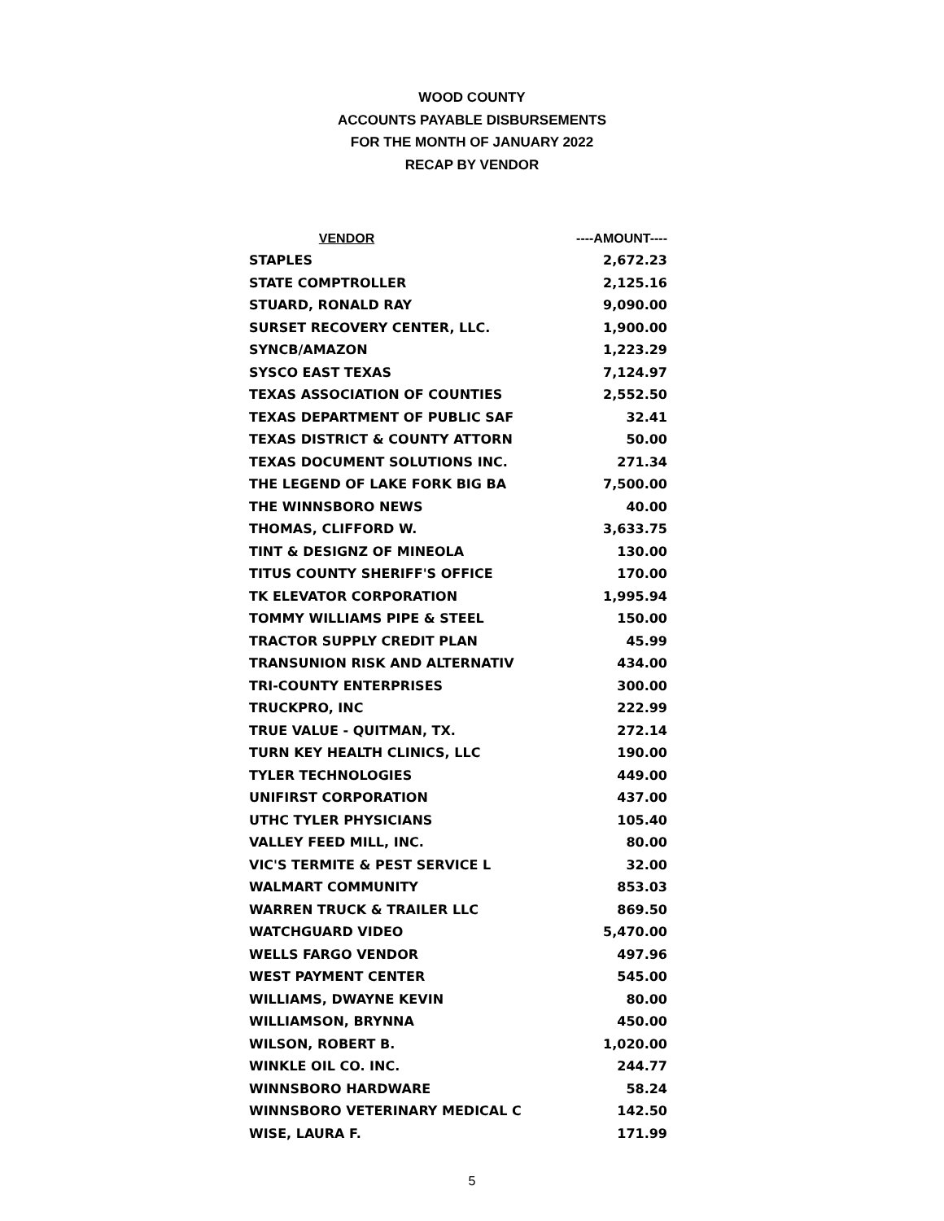WOOD COUNTY
ACCOUNTS PAYABLE DISBURSEMENTS
FOR THE MONTH OF JANUARY 2022
RECAP BY VENDOR
| VENDOR | ----AMOUNT---- |
| --- | --- |
| STAPLES | 2,672.23 |
| STATE COMPTROLLER | 2,125.16 |
| STUARD, RONALD RAY | 9,090.00 |
| SURSET RECOVERY CENTER, LLC. | 1,900.00 |
| SYNCB/AMAZON | 1,223.29 |
| SYSCO EAST TEXAS | 7,124.97 |
| TEXAS ASSOCIATION OF COUNTIES | 2,552.50 |
| TEXAS DEPARTMENT OF PUBLIC SAF | 32.41 |
| TEXAS DISTRICT & COUNTY ATTORN | 50.00 |
| TEXAS DOCUMENT SOLUTIONS INC. | 271.34 |
| THE LEGEND OF LAKE FORK BIG BA | 7,500.00 |
| THE WINNSBORO NEWS | 40.00 |
| THOMAS, CLIFFORD W. | 3,633.75 |
| TINT & DESIGNZ OF MINEOLA | 130.00 |
| TITUS COUNTY SHERIFF'S OFFICE | 170.00 |
| TK ELEVATOR CORPORATION | 1,995.94 |
| TOMMY WILLIAMS PIPE & STEEL | 150.00 |
| TRACTOR SUPPLY CREDIT PLAN | 45.99 |
| TRANSUNION RISK AND ALTERNATIV | 434.00 |
| TRI-COUNTY ENTERPRISES | 300.00 |
| TRUCKPRO, INC | 222.99 |
| TRUE VALUE - QUITMAN, TX. | 272.14 |
| TURN KEY HEALTH CLINICS, LLC | 190.00 |
| TYLER TECHNOLOGIES | 449.00 |
| UNIFIRST CORPORATION | 437.00 |
| UTHC TYLER PHYSICIANS | 105.40 |
| VALLEY FEED MILL, INC. | 80.00 |
| VIC'S TERMITE & PEST SERVICE L | 32.00 |
| WALMART COMMUNITY | 853.03 |
| WARREN TRUCK & TRAILER LLC | 869.50 |
| WATCHGUARD VIDEO | 5,470.00 |
| WELLS FARGO VENDOR | 497.96 |
| WEST PAYMENT CENTER | 545.00 |
| WILLIAMS, DWAYNE KEVIN | 80.00 |
| WILLIAMSON, BRYNNA | 450.00 |
| WILSON, ROBERT B. | 1,020.00 |
| WINKLE OIL CO. INC. | 244.77 |
| WINNSBORO HARDWARE | 58.24 |
| WINNSBORO VETERINARY MEDICAL C | 142.50 |
| WISE, LAURA F. | 171.99 |
5